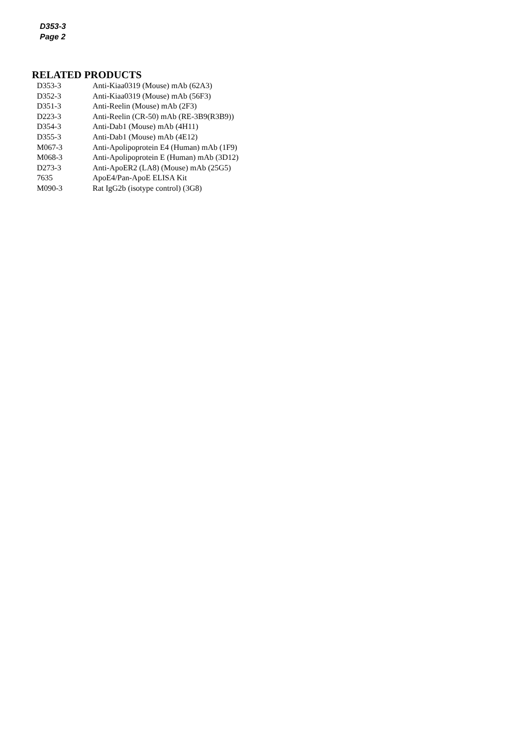D353-3
Page 2
RELATED PRODUCTS
| D353-3 | Anti-Kiaa0319 (Mouse) mAb (62A3) |
| D352-3 | Anti-Kiaa0319 (Mouse) mAb (56F3) |
| D351-3 | Anti-Reelin (Mouse) mAb (2F3) |
| D223-3 | Anti-Reelin (CR-50) mAb (RE-3B9(R3B9)) |
| D354-3 | Anti-Dab1 (Mouse) mAb (4H11) |
| D355-3 | Anti-Dab1 (Mouse) mAb (4E12) |
| M067-3 | Anti-Apolipoprotein E4 (Human) mAb (1F9) |
| M068-3 | Anti-Apolipoprotein E (Human) mAb (3D12) |
| D273-3 | Anti-ApoER2 (LA8) (Mouse) mAb (25G5) |
| 7635 | ApoE4/Pan-ApoE ELISA Kit |
| M090-3 | Rat IgG2b (isotype control) (3G8) |